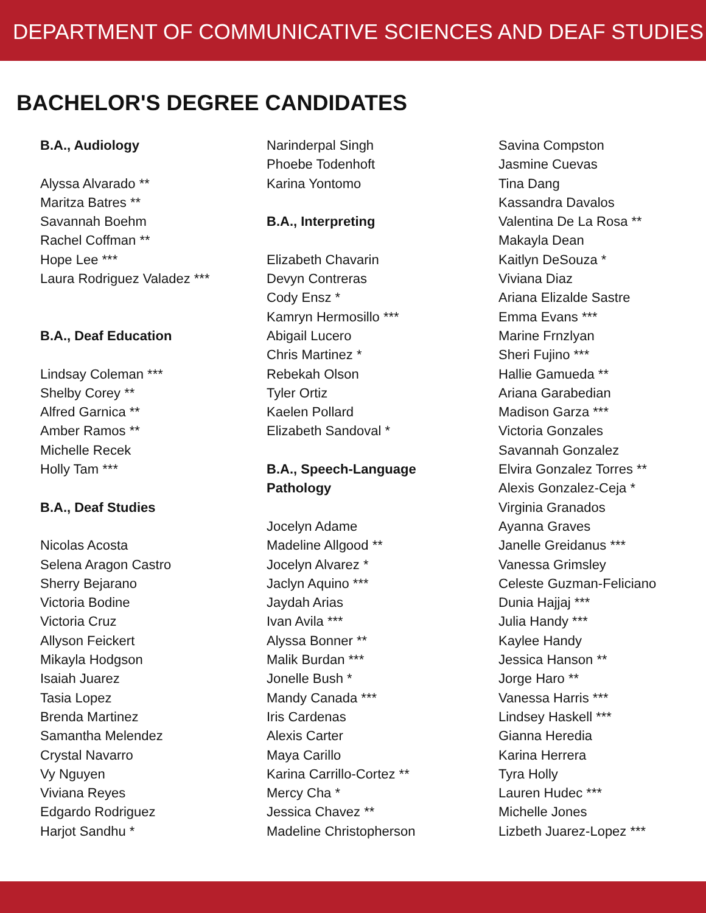DEPARTMENT OF COMMUNICATIVE SCIENCES AND DEAF STUDIES
BACHELOR'S DEGREE CANDIDATES
B.A., Audiology
Alyssa Alvarado **
Maritza Batres **
Savannah Boehm
Rachel Coffman **
Hope Lee ***
Laura Rodriguez Valadez ***
B.A., Deaf Education
Lindsay Coleman ***
Shelby Corey **
Alfred Garnica **
Amber Ramos **
Michelle Recek
Holly Tam ***
B.A., Deaf Studies
Nicolas Acosta
Selena Aragon Castro
Sherry Bejarano
Victoria Bodine
Victoria Cruz
Allyson Feickert
Mikayla Hodgson
Isaiah Juarez
Tasia Lopez
Brenda Martinez
Samantha Melendez
Crystal Navarro
Vy Nguyen
Viviana Reyes
Edgardo Rodriguez
Harjot Sandhu *
Narinderpal Singh
Phoebe Todenhoft
Karina Yontomo
B.A., Interpreting
Elizabeth Chavarin
Devyn Contreras
Cody Ensz *
Kamryn Hermosillo ***
Abigail Lucero
Chris Martinez *
Rebekah Olson
Tyler Ortiz
Kaelen Pollard
Elizabeth Sandoval *
B.A., Speech-Language
Pathology
Jocelyn Adame
Madeline Allgood **
Jocelyn Alvarez *
Jaclyn Aquino ***
Jaydah Arias
Ivan Avila ***
Alyssa Bonner **
Malik Burdan ***
Jonelle Bush *
Mandy Canada ***
Iris Cardenas
Alexis Carter
Maya Carillo
Karina Carrillo-Cortez **
Mercy Cha *
Jessica Chavez **
Madeline Christopherson
Savina Compston
Jasmine Cuevas
Tina Dang
Kassandra Davalos
Valentina De La Rosa **
Makayla Dean
Kaitlyn DeSouza *
Viviana Diaz
Ariana Elizalde Sastre
Emma Evans ***
Marine Frnzlyan
Sheri Fujino ***
Hallie Gamueda **
Ariana Garabedian
Madison Garza ***
Victoria Gonzales
Savannah Gonzalez
Elvira Gonzalez Torres **
Alexis Gonzalez-Ceja *
Virginia Granados
Ayanna Graves
Janelle Greidanus ***
Vanessa Grimsley
Celeste Guzman-Feliciano
Dunia Hajjaj ***
Julia Handy ***
Kaylee Handy
Jessica Hanson **
Jorge Haro **
Vanessa Harris ***
Lindsey Haskell ***
Gianna Heredia
Karina Herrera
Tyra Holly
Lauren Hudec ***
Michelle Jones
Lizbeth Juarez-Lopez ***